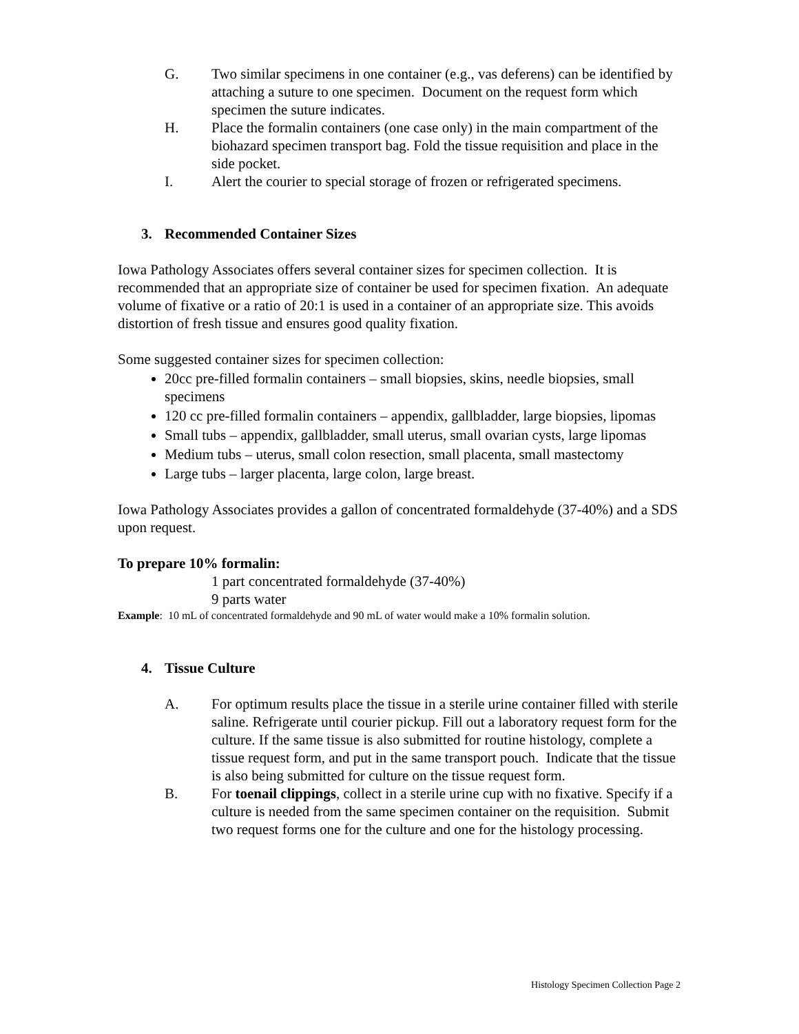G. Two similar specimens in one container (e.g., vas deferens) can be identified by attaching a suture to one specimen. Document on the request form which specimen the suture indicates.
H. Place the formalin containers (one case only) in the main compartment of the biohazard specimen transport bag. Fold the tissue requisition and place in the side pocket.
I. Alert the courier to special storage of frozen or refrigerated specimens.
3. Recommended Container Sizes
Iowa Pathology Associates offers several container sizes for specimen collection. It is recommended that an appropriate size of container be used for specimen fixation. An adequate volume of fixative or a ratio of 20:1 is used in a container of an appropriate size. This avoids distortion of fresh tissue and ensures good quality fixation.
Some suggested container sizes for specimen collection:
20cc pre-filled formalin containers – small biopsies, skins, needle biopsies, small specimens
120 cc pre-filled formalin containers – appendix, gallbladder, large biopsies, lipomas
Small tubs – appendix, gallbladder, small uterus, small ovarian cysts, large lipomas
Medium tubs – uterus, small colon resection, small placenta, small mastectomy
Large tubs – larger placenta, large colon, large breast.
Iowa Pathology Associates provides a gallon of concentrated formaldehyde (37-40%) and a SDS upon request.
To prepare 10% formalin:
1 part concentrated formaldehyde (37-40%)
9 parts water
Example: 10 mL of concentrated formaldehyde and 90 mL of water would make a 10% formalin solution.
4. Tissue Culture
A. For optimum results place the tissue in a sterile urine container filled with sterile saline. Refrigerate until courier pickup. Fill out a laboratory request form for the culture. If the same tissue is also submitted for routine histology, complete a tissue request form, and put in the same transport pouch. Indicate that the tissue is also being submitted for culture on the tissue request form.
B. For toenail clippings, collect in a sterile urine cup with no fixative. Specify if a culture is needed from the same specimen container on the requisition. Submit two request forms one for the culture and one for the histology processing.
Histology Specimen Collection Page 2